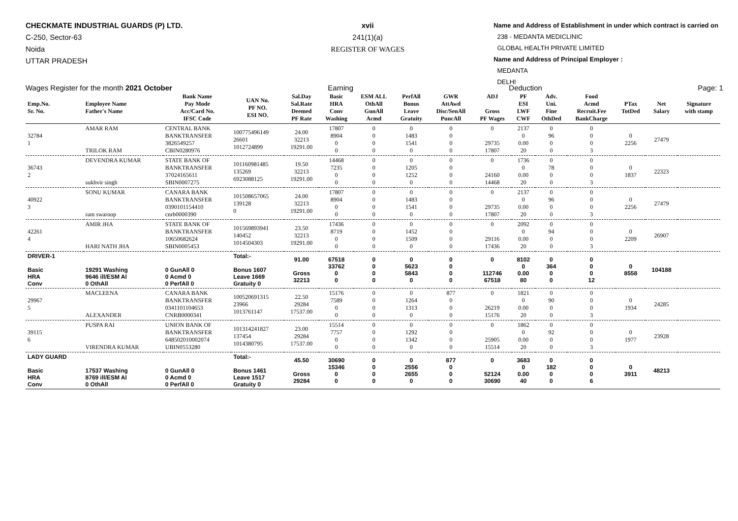CHECKMATE INDUSTRIAL GUARDS (P) LTD.
C-250, Sector-63
Noida
UTTAR PRADESH
xvii
241(1)(a)
REGISTER OF WAGES
Name and Address of Establishment in under which contract is carried on
238 - MEDANTA MEDICLINIC
GLOBAL HEALTH PRIVATE LIMITED
Name and Address of Principal Employer :
MEDANTA
DELHI
Wages Register for the month 2021 October Earning Deduction Page: 1
| Emp.No. Sr. No. | Employee Name Father's Name | Bank Name Pay Mode Acc/Card No. IFSC Code | UAN No. PF NO. ESI NO. | Sal.Day Sal.Rate Deemed PF Rate | Basic HRA Conv Washing | ESM ALL OthAll GunAll Acmd | PerfAll Bonus Leave Gratuity | GWR AttAwd Disc/SenAll PuncAll | ADJ Gross PF Wages | PF ESI LWF CWF | Adv. Uni. Fine OthDed | Food Acmd Recruit.Fee BankCharge | PTax TotDed | Net Salary | Signature with stamp |
| --- | --- | --- | --- | --- | --- | --- | --- | --- | --- | --- | --- | --- | --- | --- | --- |
| 32784 1 | AMAR RAM TRILOK RAM | CENTRAL BANK BANKTRANSFER 3826549257 CBIN0280976 | 100775496149 26601 1012724899 | 24.00 32213 19291.00 | 17807 8904 0 0 | 0 0 0 0 | 0 1483 1541 0 | 0 0 0 0 | 0 29735 17807 | 2137 0 0.00 20 | 0 96 0 0 | 0 0 0 3 | 0 2256 | 27479 | |
| 36743 2 | DEVENDRA KUMAR sukhvir singh | STATE BANK OF BANKTRANSFER 37024165611 SBIN0007275 | 101160981485 135269 6923088125 | 19.50 32213 19291.00 | 14468 7235 0 0 | 0 0 0 0 | 0 1205 1252 0 | 0 0 0 0 | 0 24160 14468 | 1736 0 0.00 20 | 0 78 0 0 | 0 0 0 3 | 0 1837 | 22323 | |
| 40922 3 | SONU KUMAR ram swaroop | CANARA BANK BANKTRANSFER 0390101154410 cnrb0000390 | 101508657065 139128 0 | 24.00 32213 19291.00 | 17807 8904 0 0 | 0 0 0 0 | 0 1483 1541 0 | 0 0 0 0 | 0 29735 17807 | 2137 0 0.00 20 | 0 96 0 0 | 0 0 0 3 | 0 2256 | 27479 | |
| 42261 4 | AMIR JHA HARI NATH JHA | STATE BANK OF BANKTRANSFER 10650682624 SBIN0005453 | 101569893941 140452 1014504303 | 23.50 32213 19291.00 | 17436 8719 0 0 | 0 0 0 0 | 0 1452 1509 0 | 0 0 0 0 | 0 29116 17436 | 2092 0 0.00 20 | 0 94 0 0 | 0 0 0 3 | 0 2209 | 26907 | |
| DRIVER-1 Basic HRA Conv | 19291 Washing 9646 ill/ESM Al 0 OthAll | 0 GunAll 0 0 Acmd 0 0 PerfAll 0 | Total:- Bonus 1607 Leave 1669 Gratuity 0 | 91.00 Gross 32213 | 67518 33762 0 0 | 0 0 0 0 | 0 5623 5843 0 | 0 0 0 0 | 0 112746 67518 | 8102 0 0.00 80 | 0 364 0 0 | 0 0 0 12 | 0 8558 | 104188 | |
| 29967 5 | MACLEENA ALEXANDER | CANARA BANK BANKTRANSFER 0341101104653 CNRB0000341 | 100520691315 23966 1013761147 | 22.50 29284 17537.00 | 15176 7589 0 0 | 0 0 0 0 | 0 1264 1313 0 | 877 0 0 0 | 0 26219 15176 | 1821 0 0.00 20 | 0 90 0 0 | 0 0 0 3 | 0 1934 | 24285 | |
| 39115 6 | PUSPA RAI VIRENDRA KUMAR | UNION BANK OF BANKTRANSFER 648502010002074 UBIN0553280 | 101314241827 137454 1014380795 | 23.00 29284 17537.00 | 15514 7757 0 0 | 0 0 0 0 | 0 1292 1342 0 | 0 0 0 0 | 0 25905 15514 | 1862 0 0.00 20 | 0 92 0 0 | 0 0 0 3 | 0 1977 | 23928 | |
| LADY GUARD Basic HRA Conv | 17537 Washing 8769 ill/ESM Al 0 OthAll | 0 GunAll 0 0 Acmd 0 0 PerfAll 0 | Total:- Bonus 1461 Leave 1517 Gratuity 0 | 45.50 Gross 29284 | 30690 15346 0 0 | 0 0 0 0 | 0 2556 2655 0 | 877 0 0 0 | 0 52124 30690 | 3683 0 0.00 40 | 0 182 0 0 | 0 0 0 6 | 0 3911 | 48213 | |